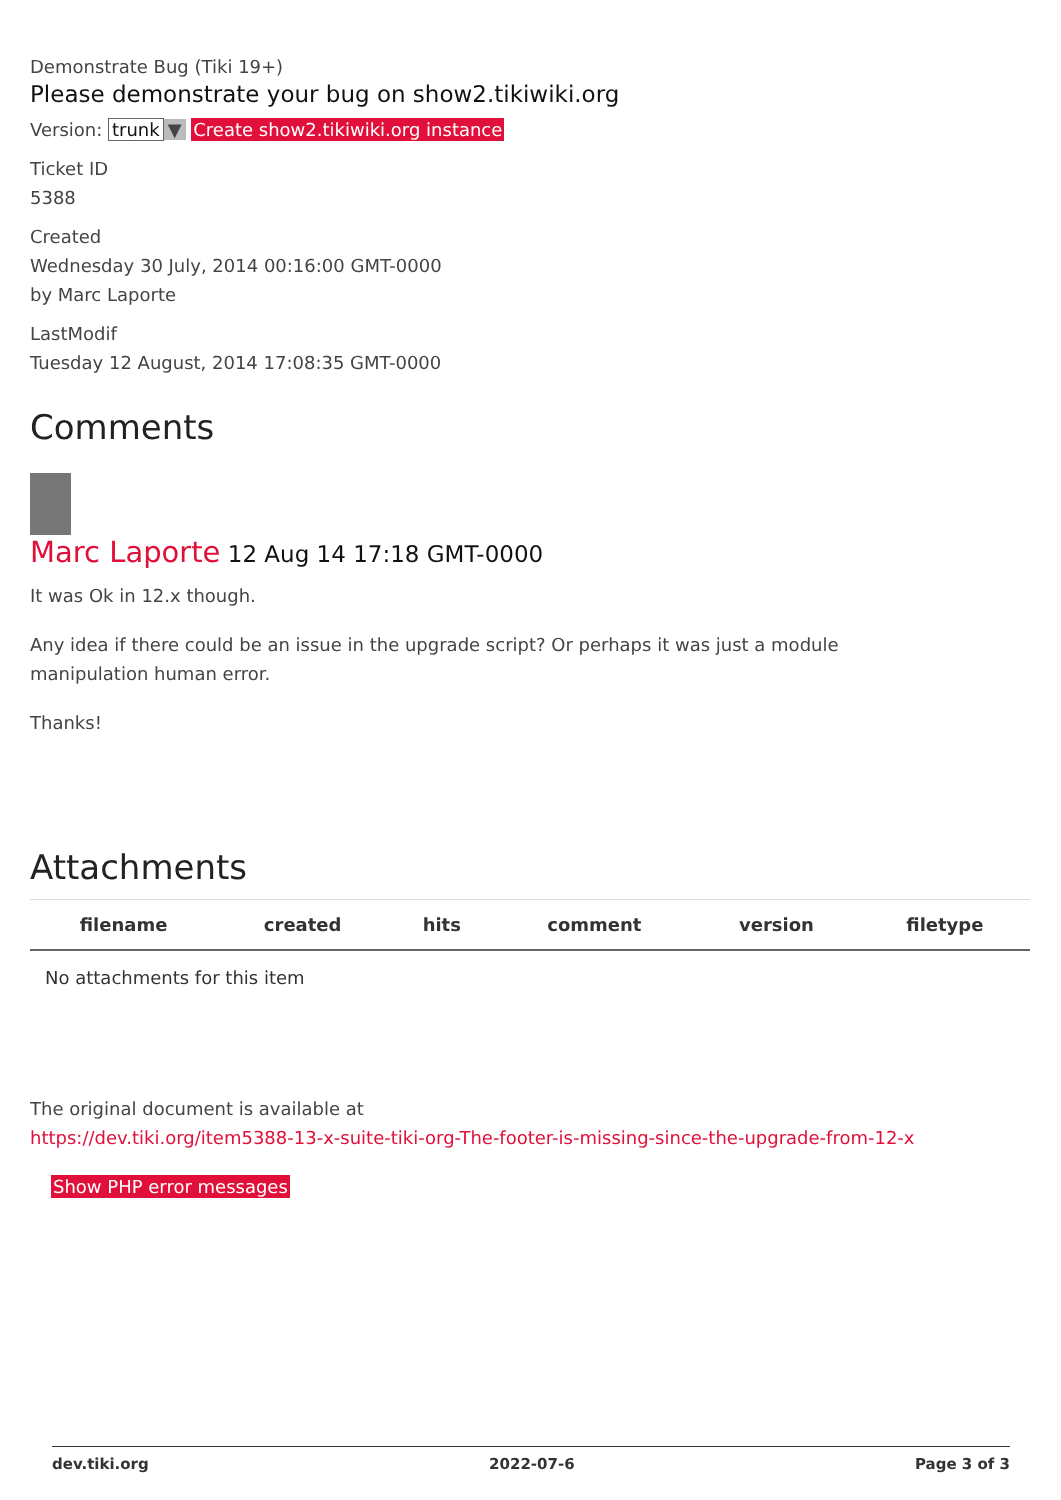Demonstrate Bug (Tiki 19+)
Please demonstrate your bug on show2.tikiwiki.org
Version: trunk ▼ Create show2.tikiwiki.org instance
Ticket ID
5388
Created
Wednesday 30 July, 2014 00:16:00 GMT-0000
by Marc Laporte
LastModif
Tuesday 12 August, 2014 17:08:35 GMT-0000
Comments
Marc Laporte 12 Aug 14 17:18 GMT-0000
It was Ok in 12.x though.
Any idea if there could be an issue in the upgrade script? Or perhaps it was just a module
manipulation human error.
Thanks!
Attachments
| filename | created | hits | comment | version | filetype |
| --- | --- | --- | --- | --- | --- |
| No attachments for this item | | | | | |
The original document is available at
https://dev.tiki.org/item5388-13-x-suite-tiki-org-The-footer-is-missing-since-the-upgrade-from-12-x
Show PHP error messages
dev.tiki.org 2022-07-6 Page 3 of 3